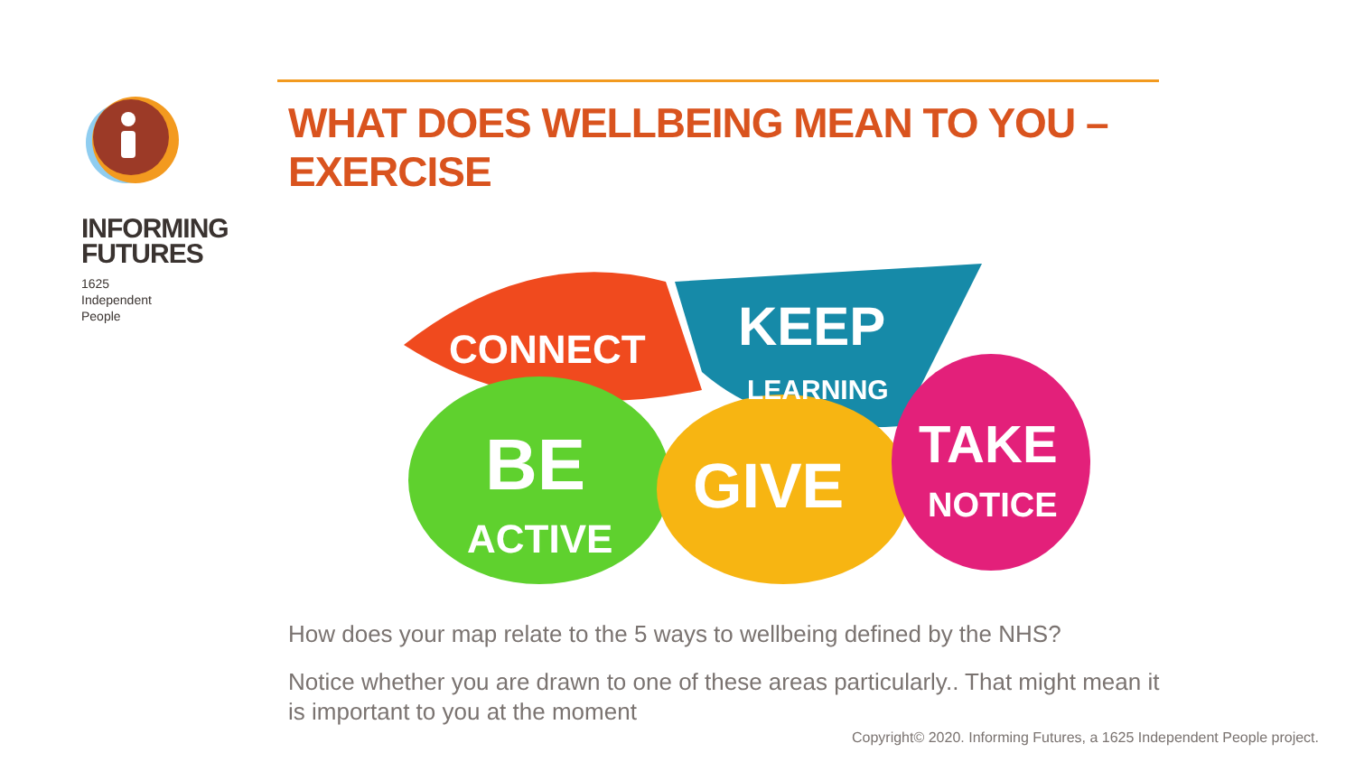INFORMING
FUTURES
1625
Independent
People
WHAT DOES WELLBEING MEAN TO YOU – EXERCISE
CONNECT
KEEP
LEARNING
BE
ACTIVE
GIVE
TAKE
NOTICE
How does your map relate to the 5 ways to wellbeing defined by the NHS?
Notice whether you are drawn to one of these areas particularly.. That might mean it is important to you at the moment
Copyright© 2020. Informing Futures, a 1625 Independent People project.